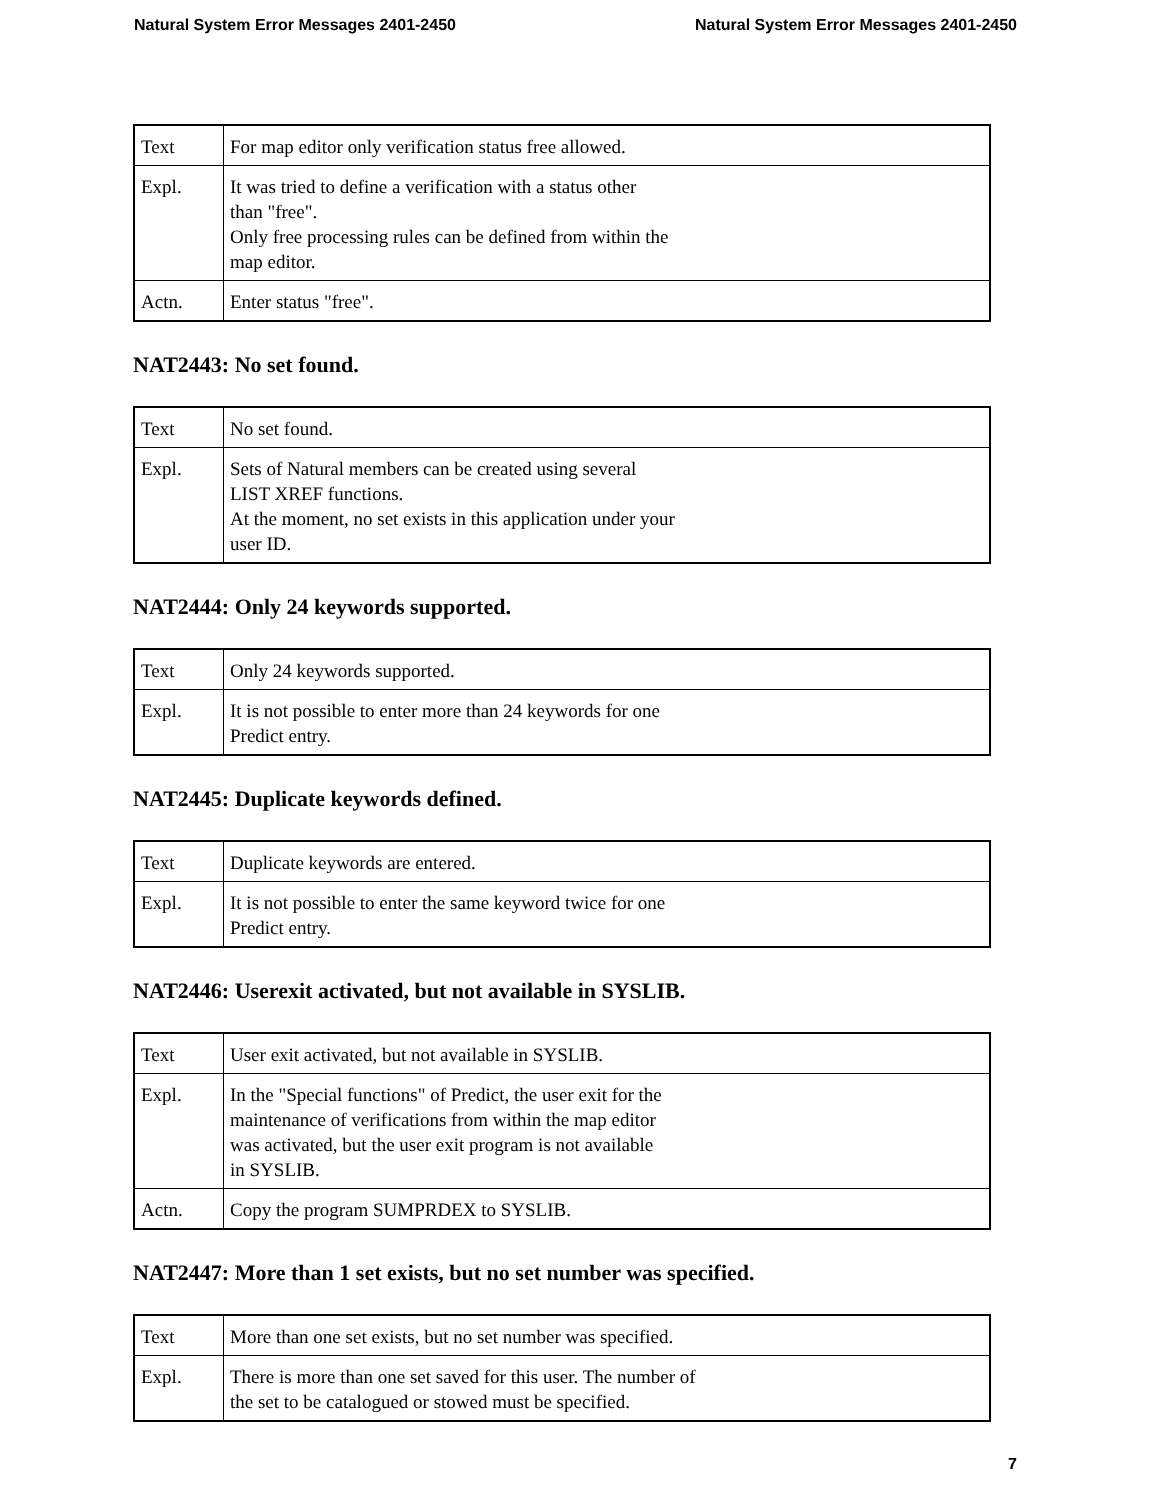Natural System Error Messages 2401-2450 Natural System Error Messages 2401-2450
| Text | For map editor only verification status free allowed. |
| Expl. | It was tried to define a verification with a status other than "free". Only free processing rules can be defined from within the map editor. |
| Actn. | Enter status "free". |
NAT2443: No set found.
| Text | No set found. |
| Expl. | Sets of Natural members can be created using several LIST XREF functions. At the moment, no set exists in this application under your user ID. |
NAT2444: Only 24 keywords supported.
| Text | Only 24 keywords supported. |
| Expl. | It is not possible to enter more than 24 keywords for one Predict entry. |
NAT2445: Duplicate keywords defined.
| Text | Duplicate keywords are entered. |
| Expl. | It is not possible to enter the same keyword twice for one Predict entry. |
NAT2446: Userexit activated, but not available in SYSLIB.
| Text | User exit activated, but not available in SYSLIB. |
| Expl. | In the "Special functions" of Predict, the user exit for the maintenance of verifications from within the map editor was activated, but the user exit program is not available in SYSLIB. |
| Actn. | Copy the program SUMPRDEX to SYSLIB. |
NAT2447: More than 1 set exists, but no set number was specified.
| Text | More than one set exists, but no set number was specified. |
| Expl. | There is more than one set saved for this user. The number of the set to be catalogued or stowed must be specified. |
7